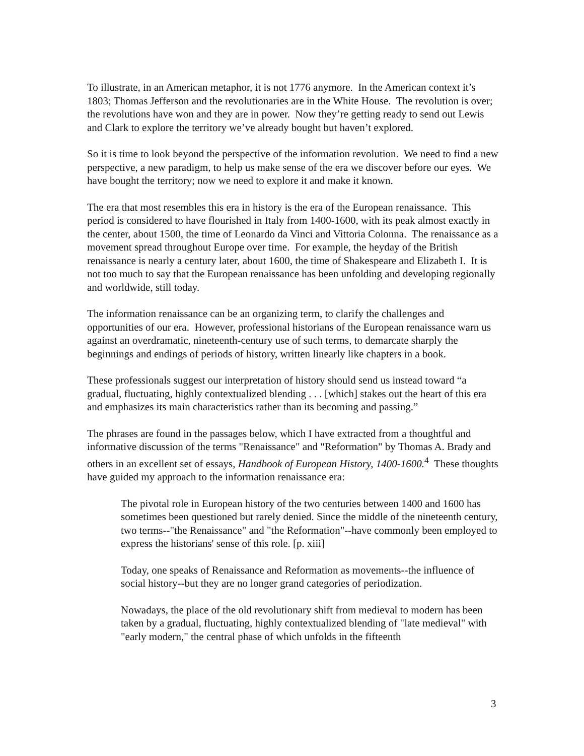To illustrate, in an American metaphor, it is not 1776 anymore. In the American context it’s 1803; Thomas Jefferson and the revolutionaries are in the White House. The revolution is over; the revolutions have won and they are in power. Now they’re getting ready to send out Lewis and Clark to explore the territory we’ve already bought but haven’t explored.
So it is time to look beyond the perspective of the information revolution. We need to find a new perspective, a new paradigm, to help us make sense of the era we discover before our eyes. We have bought the territory; now we need to explore it and make it known.
The era that most resembles this era in history is the era of the European renaissance. This period is considered to have flourished in Italy from 1400-1600, with its peak almost exactly in the center, about 1500, the time of Leonardo da Vinci and Vittoria Colonna. The renaissance as a movement spread throughout Europe over time. For example, the heyday of the British renaissance is nearly a century later, about 1600, the time of Shakespeare and Elizabeth I. It is not too much to say that the European renaissance has been unfolding and developing regionally and worldwide, still today.
The information renaissance can be an organizing term, to clarify the challenges and opportunities of our era. However, professional historians of the European renaissance warn us against an overdramatic, nineteenth-century use of such terms, to demarcate sharply the beginnings and endings of periods of history, written linearly like chapters in a book.
These professionals suggest our interpretation of history should send us instead toward “a gradual, fluctuating, highly contextualized blending . . . [which] stakes out the heart of this era and emphasizes its main characteristics rather than its becoming and passing.”
The phrases are found in the passages below, which I have extracted from a thoughtful and informative discussion of the terms "Renaissance" and "Reformation" by Thomas A. Brady and others in an excellent set of essays, Handbook of European History, 1400-1600.<sup>4</sup> These thoughts have guided my approach to the information renaissance era:
The pivotal role in European history of the two centuries between 1400 and 1600 has sometimes been questioned but rarely denied. Since the middle of the nineteenth century, two terms--"the Renaissance" and "the Reformation"--have commonly been employed to express the historians' sense of this role. [p. xiii]
Today, one speaks of Renaissance and Reformation as movements--the influence of social history--but they are no longer grand categories of periodization.
Nowadays, the place of the old revolutionary shift from medieval to modern has been taken by a gradual, fluctuating, highly contextualized blending of "late medieval" with "early modern," the central phase of which unfolds in the fifteenth
3